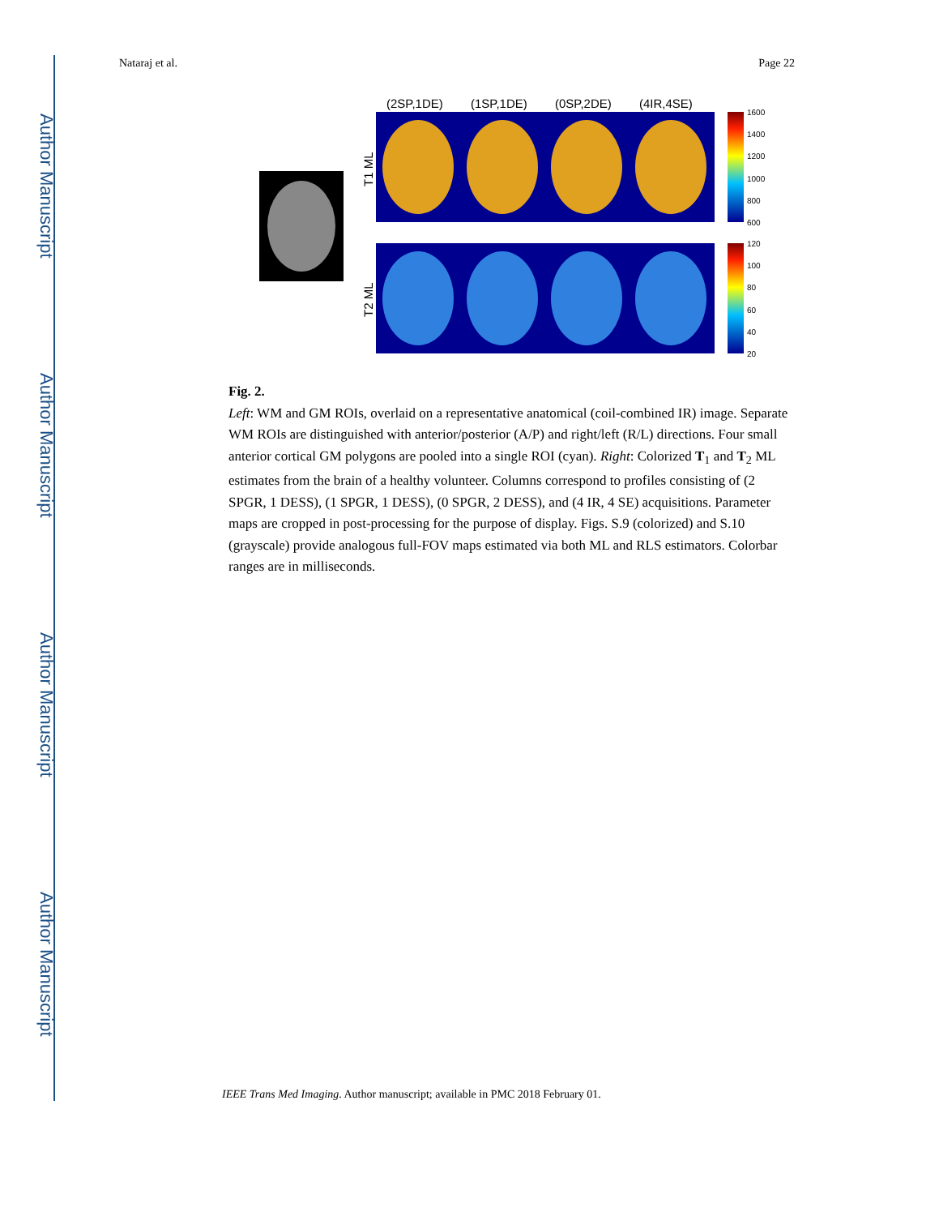Author Manuscript
Author Manuscript
Author Manuscript
Author Manuscript
Nataraj et al. Page 22
(2SP,1DE)
(1SP,1DE)
(0SP,2DE)
(4IR,4SE)
T1 ML
T2 ML
1600
1400
1200
1000
800
600
120
100
80
60
40
20
Fig. 2.
Left: WM and GM ROIs, overlaid on a representative anatomical (coil-combined IR) image. Separate WM ROIs are distinguished with anterior/posterior (A/P) and right/left (R/L) directions. Four small anterior cortical GM polygons are pooled into a single ROI (cyan). Right: Colorized T<sub>1</sub> and T<sub>2</sub> ML estimates from the brain of a healthy volunteer. Columns correspond to profiles consisting of (2 SPGR, 1 DESS), (1 SPGR, 1 DESS), (0 SPGR, 2 DESS), and (4 IR, 4 SE) acquisitions. Parameter maps are cropped in post-processing for the purpose of display. Figs. S.9 (colorized) and S.10 (grayscale) provide analogous full-FOV maps estimated via both ML and RLS estimators. Colorbar ranges are in milliseconds.
IEEE Trans Med Imaging. Author manuscript; available in PMC 2018 February 01.